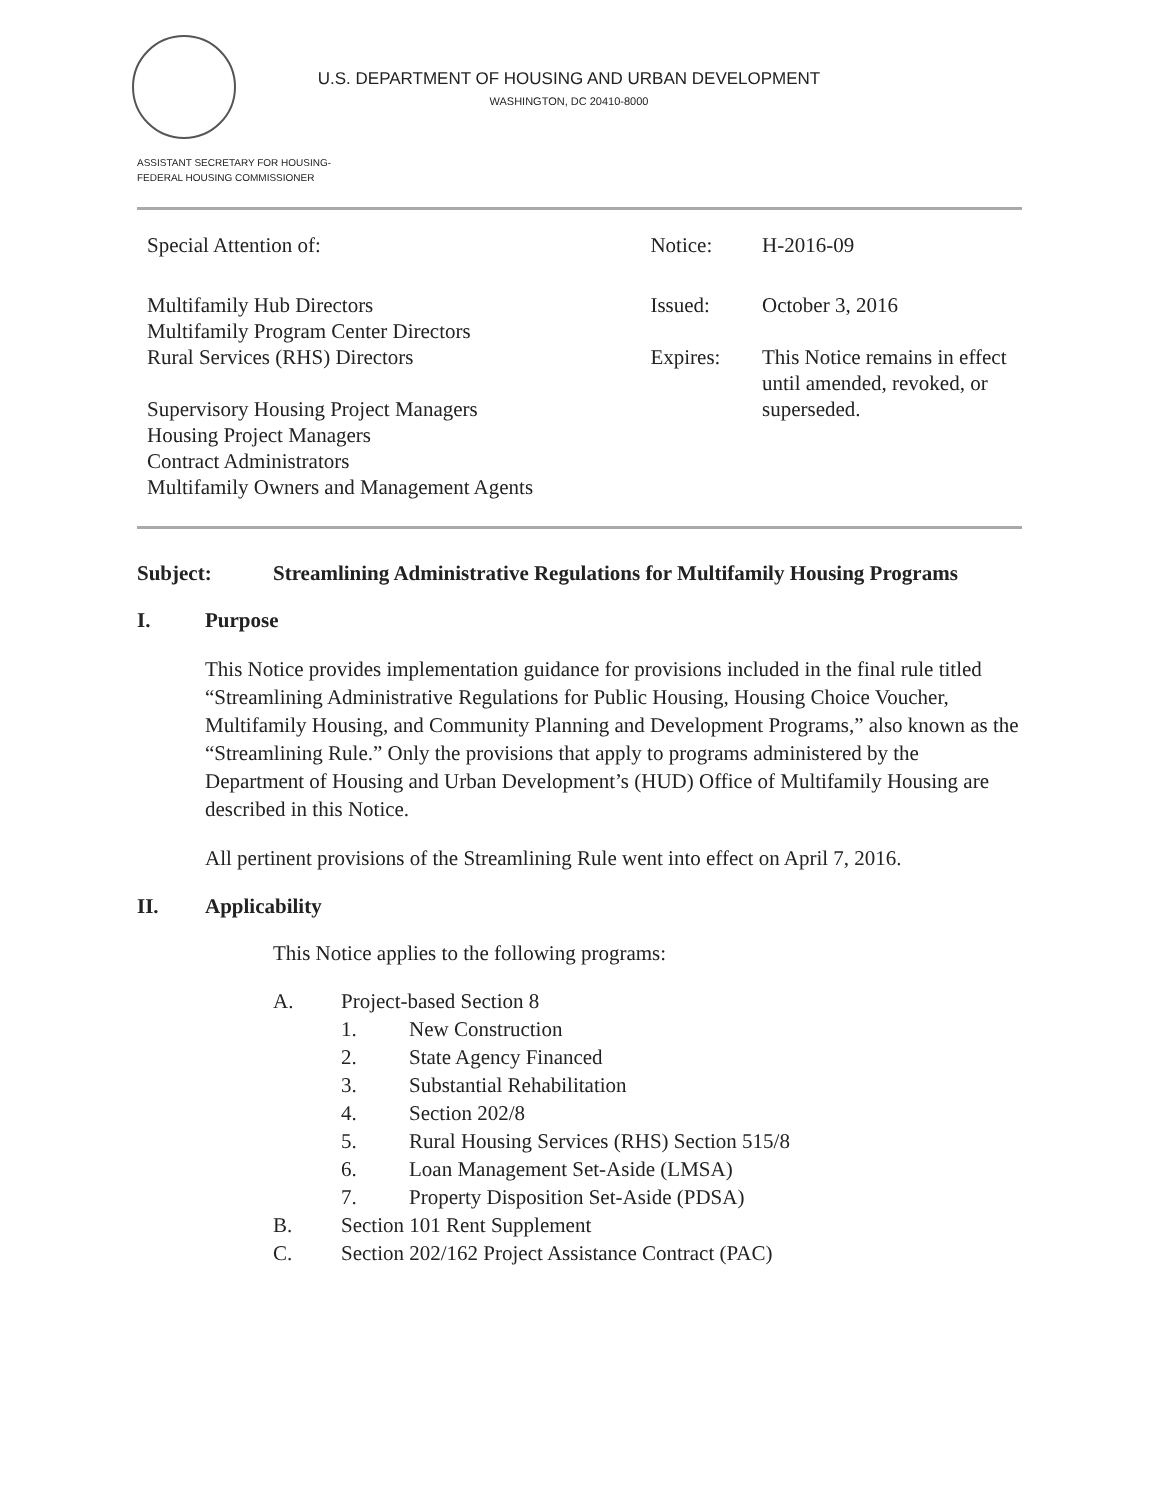U.S. DEPARTMENT OF HOUSING AND URBAN DEVELOPMENT
WASHINGTON, DC 20410-8000
ASSISTANT SECRETARY FOR HOUSING-
FEDERAL HOUSING COMMISSIONER
| Special Attention of: | Notice: | H-2016-09 |
| Multifamily Hub Directors Multifamily Program Center Directors Rural Services (RHS) Directors Supervisory Housing Project Managers Housing Project Managers Contract Administrators Multifamily Owners and Management Agents | Issued: Expires: | October 3, 2016 This Notice remains in effect until amended, revoked, or superseded. |
Subject: Streamlining Administrative Regulations for Multifamily Housing Programs
I. Purpose
This Notice provides implementation guidance for provisions included in the final rule titled “Streamlining Administrative Regulations for Public Housing, Housing Choice Voucher, Multifamily Housing, and Community Planning and Development Programs,” also known as the “Streamlining Rule.” Only the provisions that apply to programs administered by the Department of Housing and Urban Development’s (HUD) Office of Multifamily Housing are described in this Notice.
All pertinent provisions of the Streamlining Rule went into effect on April 7, 2016.
II. Applicability
This Notice applies to the following programs:
A. Project-based Section 8
1. New Construction
2. State Agency Financed
3. Substantial Rehabilitation
4. Section 202/8
5. Rural Housing Services (RHS) Section 515/8
6. Loan Management Set-Aside (LMSA)
7. Property Disposition Set-Aside (PDSA)
B. Section 101 Rent Supplement
C. Section 202/162 Project Assistance Contract (PAC)